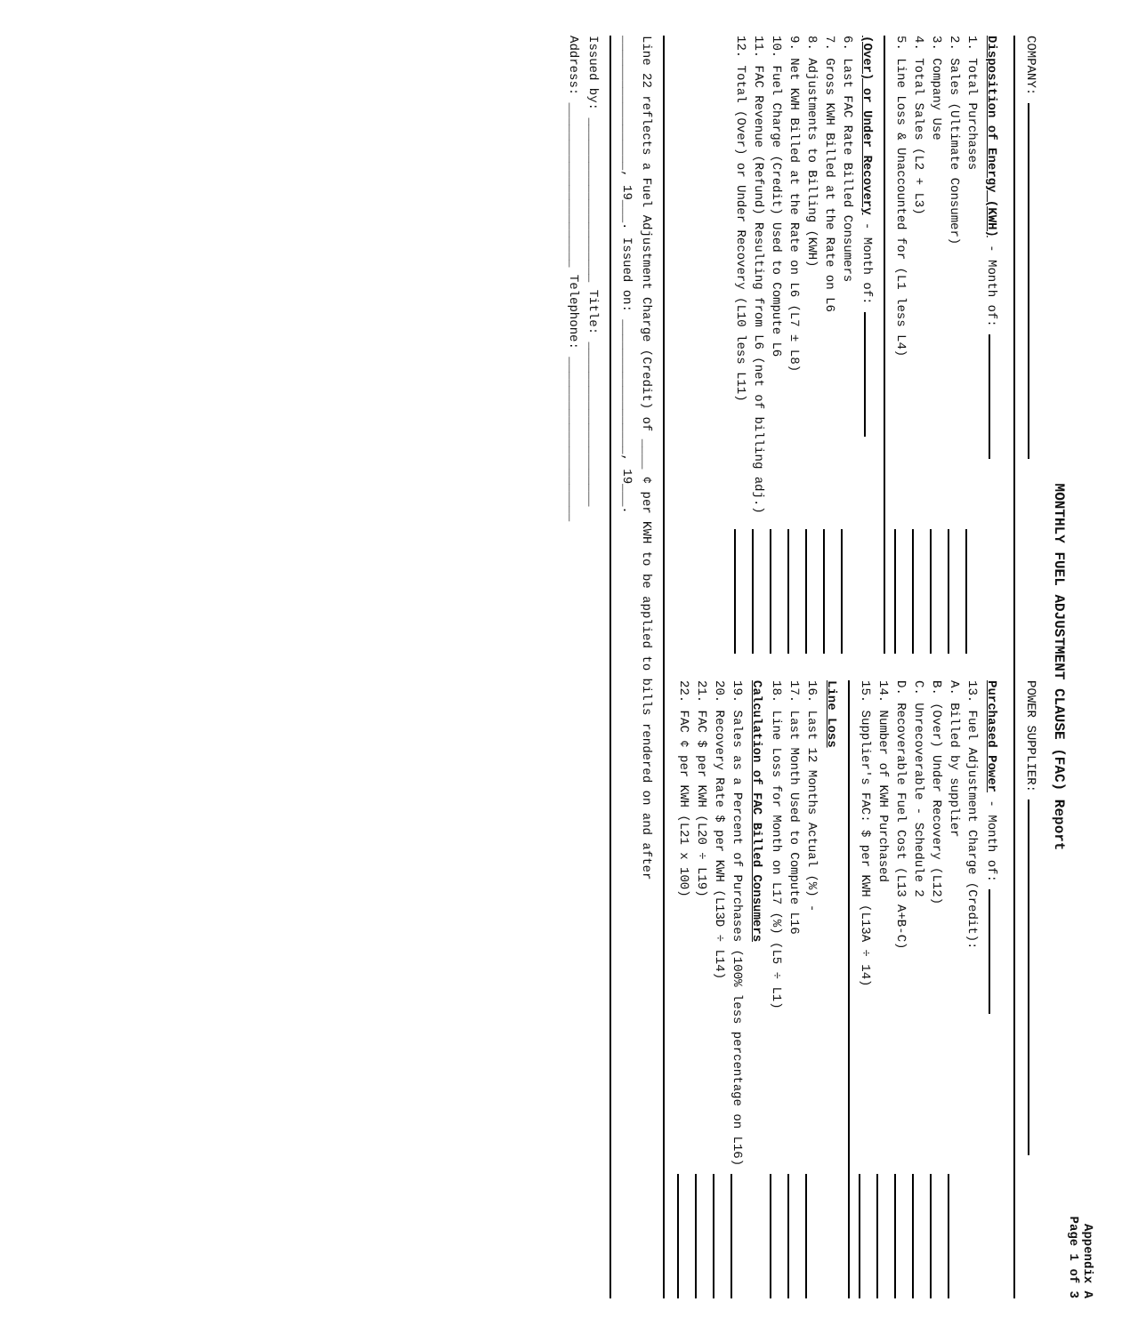Appendix A
Page 1 of 3
MONTHLY FUEL ADJUSTMENT CLAUSE (FAC) Report
COMPANY:
POWER SUPPLIER:
Disposition of Energy (KWH) - Month of:
1. Total Purchases
2. Sales (Ultimate Consumer)
3. Company Use
4. Total Sales (L2 + L3)
5. Line Loss & Unaccounted for (L1 less L4)
(Over) or Under Recovery - Month of:
6. Last FAC Rate Billed Consumers
7. Gross KWH Billed at the Rate on L6
8. Adjustments to Billing (KWH)
9. Net KWH Billed at the Rate on L6 (L7 ± L8)
10. Fuel Charge (Credit) Used to Compute L6
11. FAC Revenue (Refund) Resulting from L6 (net of billing adj.)
12. Total (Over) or Under Recovery (L10 less L11)
Purchased Power - Month of:
13. Fuel Adjustment Charge (Credit):
A. Billed by supplier
B. (Over) Under Recovery (L12)
C. Unrecoverable - Schedule 2
D. Recoverable Fuel Cost (L13 A+B-C)
14. Number of KWH Purchased
15. Supplier's FAC: $ per KWH (L13A ÷ 14)
Line Loss
16. Last 12 Months Actual (%) -
17. Last Month Used to Compute L16
18. Line Loss for Month on L17 (%) (L5 ÷ L1)
Calculation of FAC Billed Consumers
19. Sales as a Percent of Purchases (100% less percentage on L16)
20. Recovery Rate $ per KWH (L13D ÷ L14)
21. FAC $ per KWH (L20 ÷ L19)
22. FAC ¢ per KWH (L21 x 100)
Line 22 reflects a Fuel Adjustment Charge (Credit) of ____ ¢ per KWH to be applied to bills rendered on and after
__________________, 19___. Issued on: __________________, 19___.
Issued by: ______________________ Title: ______________________
Address: ______________________ Telephone: ______________________